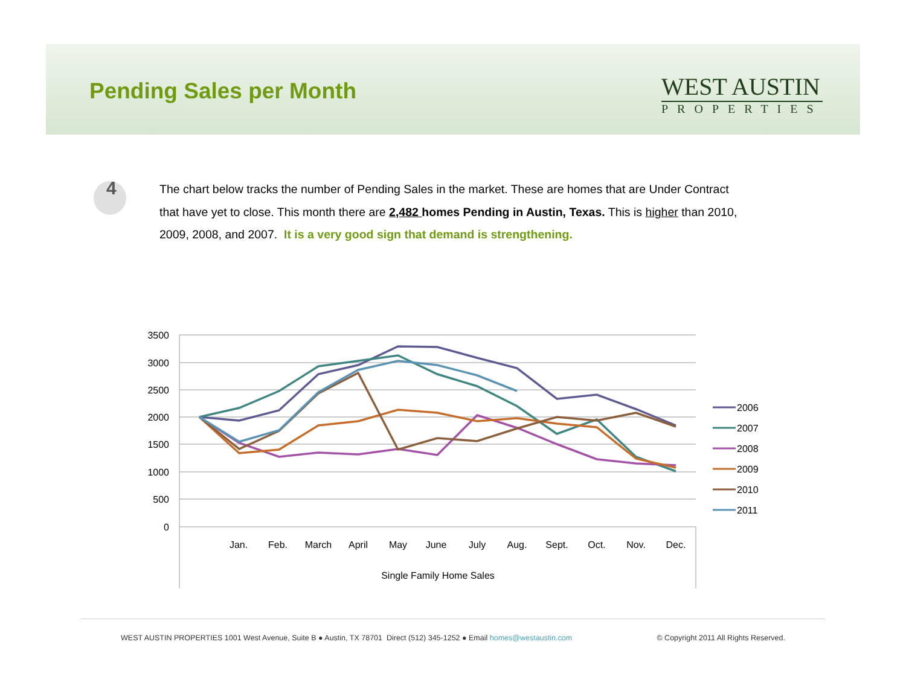Pending Sales per Month
WEST AUSTIN
PROPERTIES
4
The chart below tracks the number of Pending Sales in the market. These are homes that are Under Contract that have yet to close. This month there are 2,482 homes Pending in Austin, Texas. This is higher than 2010, 2009, 2008, and 2007. It is a very good sign that demand is strengthening.
3500
3000
2500
2000
1500
1000
500
0
Jan.
Feb.
March
April
May
June
July
Aug.
Sept.
Oct.
Nov.
Dec.
Single Family Home Sales
2006
2007
2008
2009
2010
2011
WEST AUSTIN PROPERTIES 1001 West Avenue, Suite B ● Austin, TX 78701 Direct (512) 345-1252 ● Email homes@westaustin.com © Copyright 2011 All Rights Reserved.